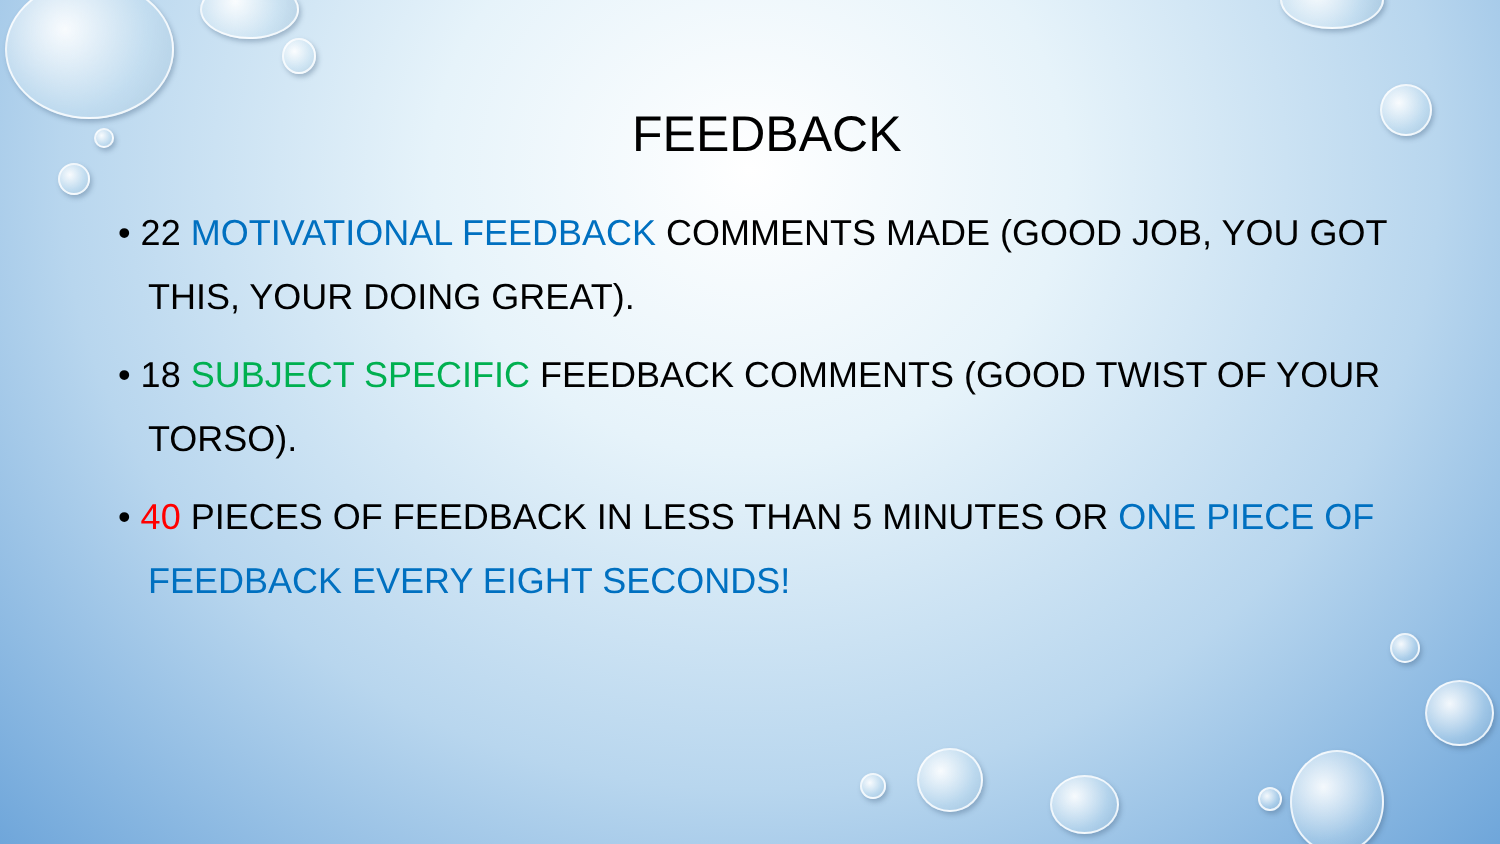FEEDBACK
• 22 MOTIVATIONAL FEEDBACK COMMENTS MADE (GOOD JOB, YOU GOT THIS, YOUR DOING GREAT).
• 18 SUBJECT SPECIFIC FEEDBACK COMMENTS (GOOD TWIST OF YOUR TORSO).
• 40 PIECES OF FEEDBACK IN LESS THAN 5 MINUTES OR ONE PIECE OF FEEDBACK EVERY EIGHT SECONDS!